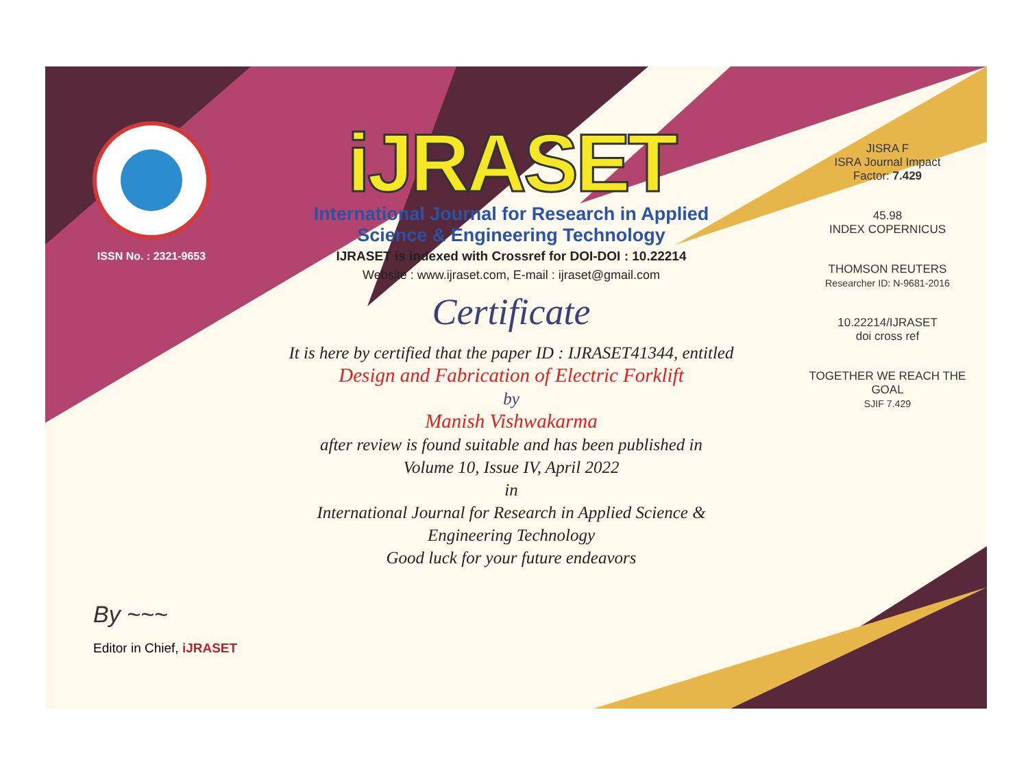ISSN No. : 2321-9653
iJRASET
International Journal for Research in Applied
Science & Engineering Technology
IJRASET is indexed with Crossref for DOI-DOI : 10.22214
Website : www.ijraset.com, E-mail : ijraset@gmail.com
Certificate
It is here by certified that the paper ID : IJRASET41344, entitled
Design and Fabrication of Electric Forklift
by
Manish Vishwakarma
after review is found suitable and has been published in
Volume 10, Issue IV, April 2022
in
International Journal for Research in Applied Science &
Engineering Technology
Good luck for your future endeavors
JISRA F
ISRA Journal Impact
Factor: 7.429
45.98
INDEX COPERNICUS
THOMSON REUTERS
Researcher ID: N-9681-2016
10.22214/IJRASET
doi cross ref
TOGETHER WE REACH THE GOAL
SJIF 7.429
By ~~~
Editor in Chief, iJRASET